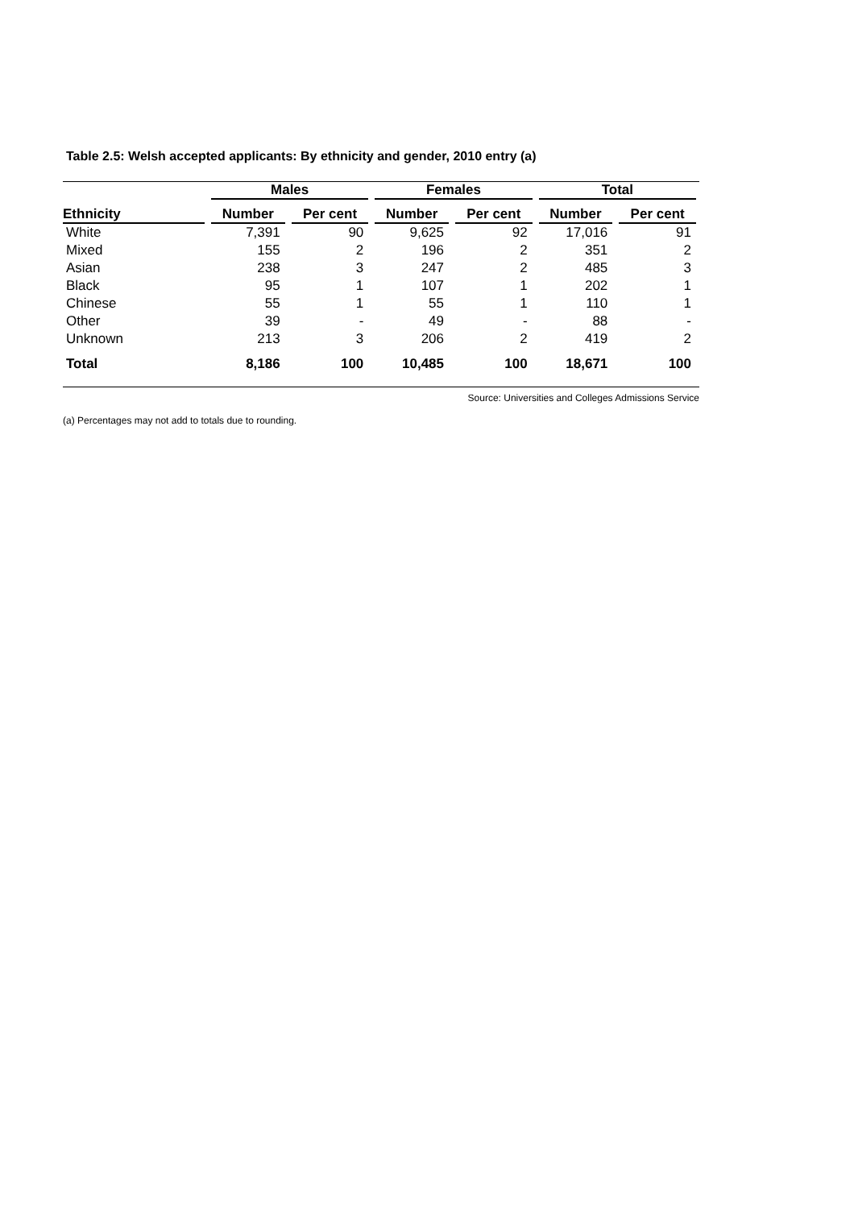Table 2.5: Welsh accepted applicants: By ethnicity and gender, 2010 entry (a)
| | Males | | Females | | Total | |
| --- | --- | --- | --- | --- | --- | --- |
| Ethnicity | Number | Per cent | Number | Per cent | Number | Per cent |
| White | 7,391 | 90 | 9,625 | 92 | 17,016 | 91 |
| Mixed | 155 | 2 | 196 | 2 | 351 | 2 |
| Asian | 238 | 3 | 247 | 2 | 485 | 3 |
| Black | 95 | 1 | 107 | 1 | 202 | 1 |
| Chinese | 55 | 1 | 55 | 1 | 110 | 1 |
| Other | 39 | - | 49 | - | 88 | - |
| Unknown | 213 | 3 | 206 | 2 | 419 | 2 |
| Total | 8,186 | 100 | 10,485 | 100 | 18,671 | 100 |
Source: Universities and Colleges Admissions Service
(a) Percentages may not add to totals due to rounding.